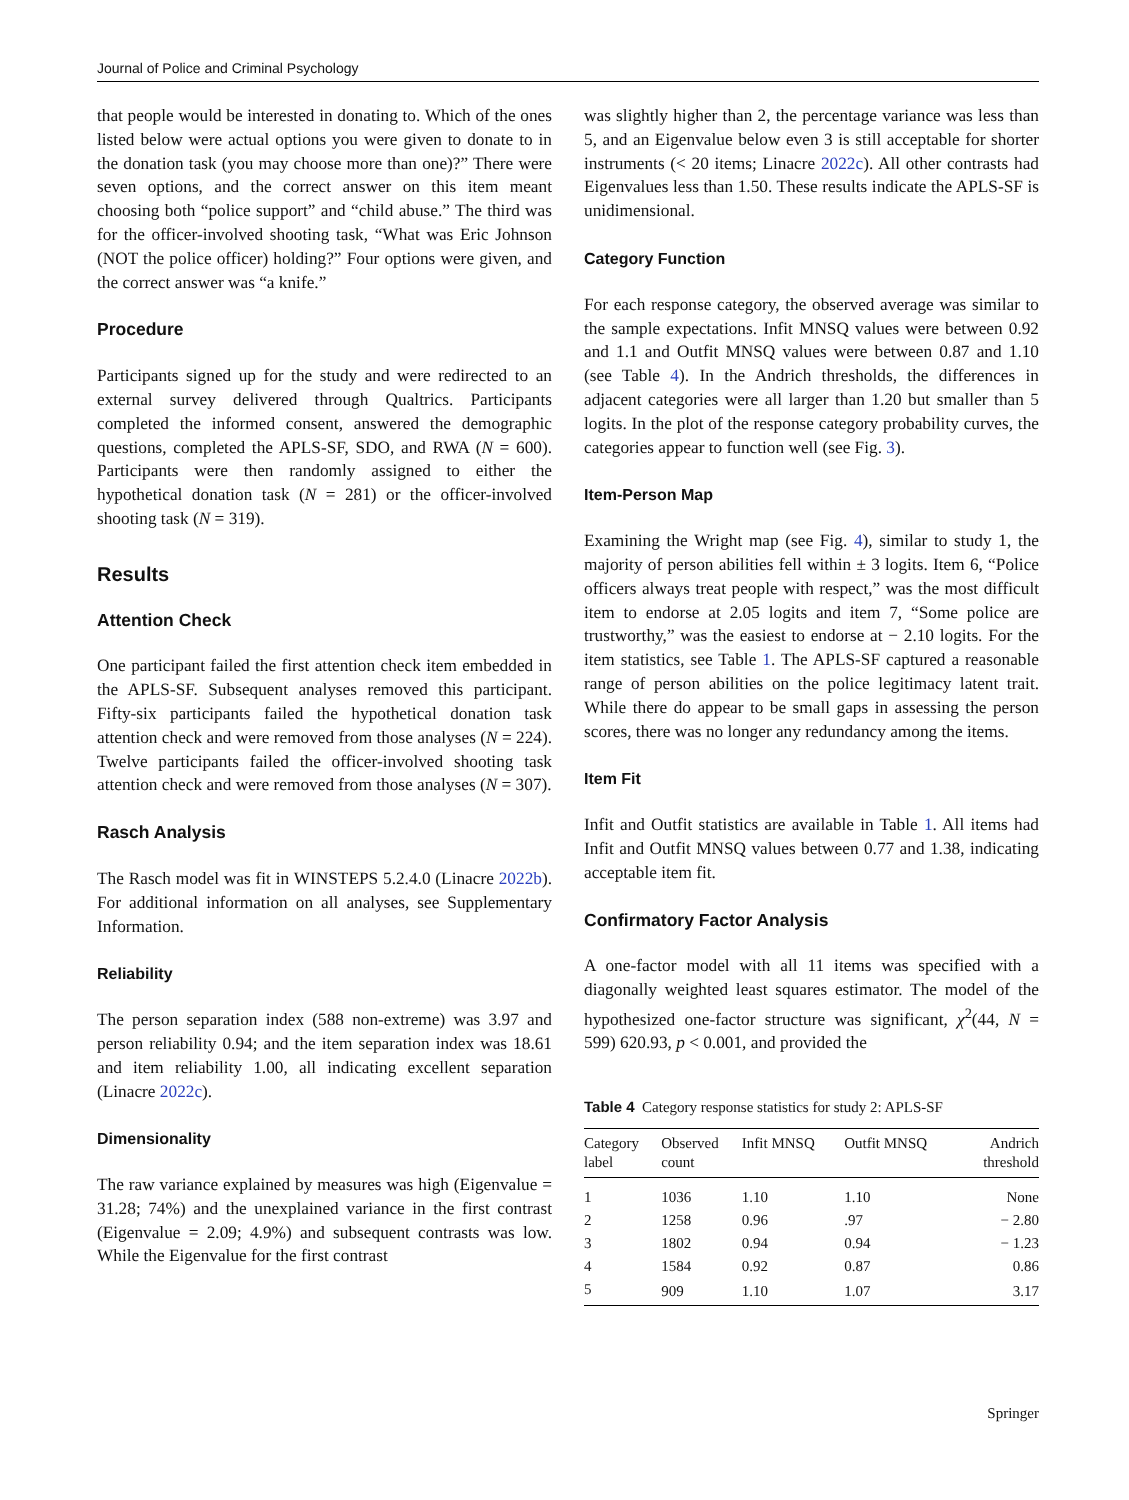Journal of Police and Criminal Psychology
that people would be interested in donating to. Which of the ones listed below were actual options you were given to donate to in the donation task (you may choose more than one)?” There were seven options, and the correct answer on this item meant choosing both “police support” and “child abuse.” The third was for the officer-involved shooting task, “What was Eric Johnson (NOT the police officer) holding?” Four options were given, and the correct answer was “a knife.”
Procedure
Participants signed up for the study and were redirected to an external survey delivered through Qualtrics. Participants completed the informed consent, answered the demographic questions, completed the APLS-SF, SDO, and RWA (N = 600). Participants were then randomly assigned to either the hypothetical donation task (N = 281) or the officer-involved shooting task (N = 319).
Results
Attention Check
One participant failed the first attention check item embedded in the APLS-SF. Subsequent analyses removed this participant. Fifty-six participants failed the hypothetical donation task attention check and were removed from those analyses (N = 224). Twelve participants failed the officer-involved shooting task attention check and were removed from those analyses (N = 307).
Rasch Analysis
The Rasch model was fit in WINSTEPS 5.2.4.0 (Linacre 2022b). For additional information on all analyses, see Supplementary Information.
Reliability
The person separation index (588 non-extreme) was 3.97 and person reliability 0.94; and the item separation index was 18.61 and item reliability 1.00, all indicating excellent separation (Linacre 2022c).
Dimensionality
The raw variance explained by measures was high (Eigenvalue = 31.28; 74%) and the unexplained variance in the first contrast (Eigenvalue = 2.09; 4.9%) and subsequent contrasts was low. While the Eigenvalue for the first contrast
was slightly higher than 2, the percentage variance was less than 5, and an Eigenvalue below even 3 is still acceptable for shorter instruments (< 20 items; Linacre 2022c). All other contrasts had Eigenvalues less than 1.50. These results indicate the APLS-SF is unidimensional.
Category Function
For each response category, the observed average was similar to the sample expectations. Infit MNSQ values were between 0.92 and 1.1 and Outfit MNSQ values were between 0.87 and 1.10 (see Table 4). In the Andrich thresholds, the differences in adjacent categories were all larger than 1.20 but smaller than 5 logits. In the plot of the response category probability curves, the categories appear to function well (see Fig. 3).
Item-Person Map
Examining the Wright map (see Fig. 4), similar to study 1, the majority of person abilities fell within ± 3 logits. Item 6, “Police officers always treat people with respect,” was the most difficult item to endorse at 2.05 logits and item 7, “Some police are trustworthy,” was the easiest to endorse at − 2.10 logits. For the item statistics, see Table 1. The APLS-SF captured a reasonable range of person abilities on the police legitimacy latent trait. While there do appear to be small gaps in assessing the person scores, there was no longer any redundancy among the items.
Item Fit
Infit and Outfit statistics are available in Table 1. All items had Infit and Outfit MNSQ values between 0.77 and 1.38, indicating acceptable item fit.
Confirmatory Factor Analysis
A one-factor model with all 11 items was specified with a diagonally weighted least squares estimator. The model of the hypothesized one-factor structure was significant, χ<sup>2</sup>(44, N = 599) 620.93, p < 0.001, and provided the
Table 4 Category response statistics for study 2: APLS-SF
| Category label | Observed count | Infit MNSQ | Outfit MNSQ | Andrich threshold |
| --- | --- | --- | --- | --- |
| 1 | 1036 | 1.10 | 1.10 | None |
| 2 | 1258 | 0.96 | .97 | − 2.80 |
| 3 | 1802 | 0.94 | 0.94 | − 1.23 |
| 4 | 1584 | 0.92 | 0.87 | 0.86 |
| 5 | 909 | 1.10 | 1.07 | 3.17 |
Springer